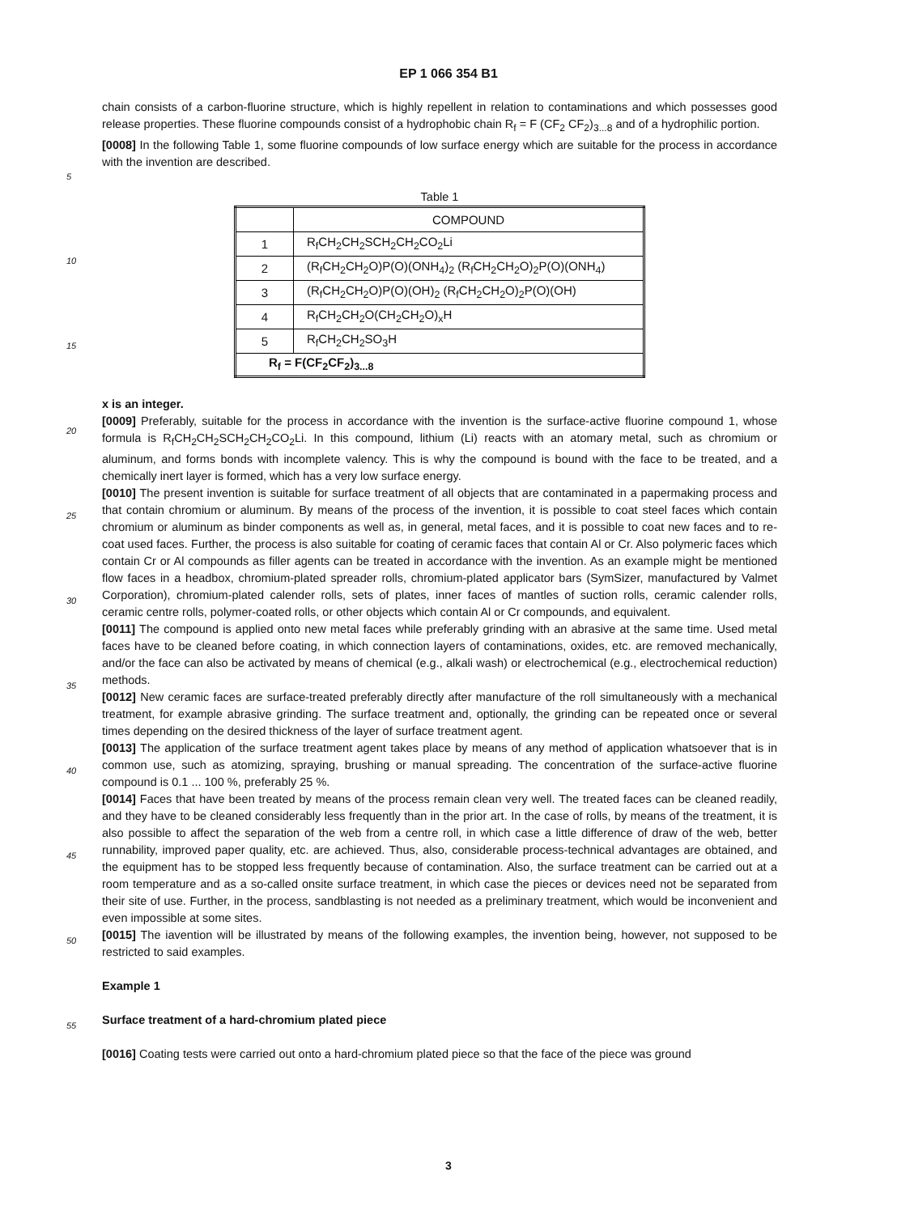EP 1 066 354 B1
chain consists of a carbon-fluorine structure, which is highly repellent in relation to contaminations and which possesses good release properties. These fluorine compounds consist of a hydrophobic chain R<sub>f</sub> = F (CF<sub>2</sub> CF<sub>2</sub>)<sub>3...8</sub> and of a hydrophilic portion.
[0008] In the following Table 1, some fluorine compounds of low surface energy which are suitable for the process in accordance with the invention are described.
Table 1
| | COMPOUND |
| 1 | R<sub>f</sub>CH<sub>2</sub>CH<sub>2</sub>SCH<sub>2</sub>CH<sub>2</sub>CO<sub>2</sub>Li |
| 2 | (R<sub>f</sub>CH<sub>2</sub>CH<sub>2</sub>O)P(O)(ONH<sub>4</sub>)<sub>2</sub> (R<sub>f</sub>CH<sub>2</sub>CH<sub>2</sub>O)<sub>2</sub>P(O)(ONH<sub>4</sub>) |
| 3 | (R<sub>f</sub>CH<sub>2</sub>CH<sub>2</sub>O)P(O)(OH)<sub>2</sub> (R<sub>f</sub>CH<sub>2</sub>CH<sub>2</sub>O)<sub>2</sub>P(O)(OH) |
| 4 | R<sub>f</sub>CH<sub>2</sub>CH<sub>2</sub>O(CH<sub>2</sub>CH<sub>2</sub>O)<sub>x</sub>H |
| 5 | R<sub>f</sub>CH<sub>2</sub>CH<sub>2</sub>SO<sub>3</sub>H |
| R<sub>f</sub> = F(CF<sub>2</sub>CF<sub>2</sub>)<sub>3...8</sub> | |
x is an integer.
[0009] Preferably, suitable for the process in accordance with the invention is the surface-active fluorine compound 1, whose formula is R<sub>f</sub>CH<sub>2</sub>CH<sub>2</sub>SCH<sub>2</sub>CH<sub>2</sub>CO<sub>2</sub>Li. In this compound, lithium (Li) reacts with an atomary metal, such as chromium or aluminum, and forms bonds with incomplete valency. This is why the compound is bound with the face to be treated, and a chemically inert layer is formed, which has a very low surface energy.
[0010] The present invention is suitable for surface treatment of all objects that are contaminated in a papermaking process and that contain chromium or aluminum. By means of the process of the invention, it is possible to coat steel faces which contain chromium or aluminum as binder components as well as, in general, metal faces, and it is possible to coat new faces and to re-coat used faces. Further, the process is also suitable for coating of ceramic faces that contain Al or Cr. Also polymeric faces which contain Cr or Al compounds as filler agents can be treated in accordance with the invention. As an example might be mentioned flow faces in a headbox, chromium-plated spreader rolls, chromium-plated applicator bars (SymSizer, manufactured by Valmet Corporation), chromium-plated calender rolls, sets of plates, inner faces of mantles of suction rolls, ceramic calender rolls, ceramic centre rolls, polymer-coated rolls, or other objects which contain Al or Cr compounds, and equivalent.
[0011] The compound is applied onto new metal faces while preferably grinding with an abrasive at the same time. Used metal faces have to be cleaned before coating, in which connection layers of contaminations, oxides, etc. are removed mechanically, and/or the face can also be activated by means of chemical (e.g., alkali wash) or electrochemical (e.g., electrochemical reduction) methods.
[0012] New ceramic faces are surface-treated preferably directly after manufacture of the roll simultaneously with a mechanical treatment, for example abrasive grinding. The surface treatment and, optionally, the grinding can be repeated once or several times depending on the desired thickness of the layer of surface treatment agent.
[0013] The application of the surface treatment agent takes place by means of any method of application whatsoever that is in common use, such as atomizing, spraying, brushing or manual spreading. The concentration of the surface-active fluorine compound is 0.1 ... 100 %, preferably 25 %.
[0014] Faces that have been treated by means of the process remain clean very well. The treated faces can be cleaned readily, and they have to be cleaned considerably less frequently than in the prior art. In the case of rolls, by means of the treatment, it is also possible to affect the separation of the web from a centre roll, in which case a little difference of draw of the web, better runnability, improved paper quality, etc. are achieved. Thus, also, considerable process-technical advantages are obtained, and the equipment has to be stopped less frequently because of contamination. Also, the surface treatment can be carried out at a room temperature and as a so-called onsite surface treatment, in which case the pieces or devices need not be separated from their site of use. Further, in the process, sandblasting is not needed as a preliminary treatment, which would be inconvenient and even impossible at some sites.
[0015] The iavention will be illustrated by means of the following examples, the invention being, however, not supposed to be restricted to said examples.
Example 1
Surface treatment of a hard-chromium plated piece
[0016] Coating tests were carried out onto a hard-chromium plated piece so that the face of the piece was ground
5
10
15
20
25
30
35
40
45
50
55
3